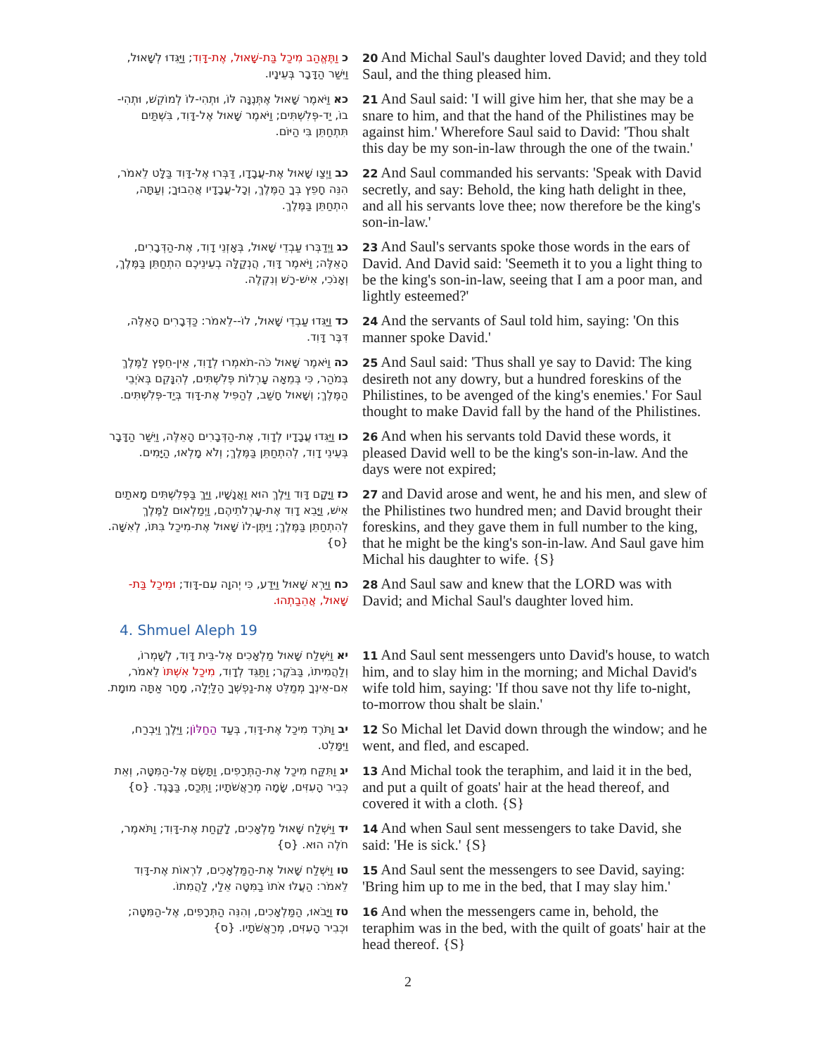| כ וַתֶּאֱהַב מִיכַל בַּת-שָׁאוּל, אֶת-דָּוִד ; וַיַּגִּדוּ לְשָׁאוּל, וַיִּשַׁר הַדָּבָר בְּעֵינָיו. | 20 And Michal Saul's daughter loved David; and they told Saul, and the thing pleased him. |
| כא וַיֹּאמֶר שָׁאוּל אֶתְּנֶנָּה לּוֹ, וּתְהִי-לוֹ לְמוֹקֵשׁ, וּתְהִי-בוֹ, יַד-פְּלִשְׁתִּים; וַיֹּאמֶר שָׁאוּל אֶל-דָּוִד, בִּשְׁתַּיִם תִּתְחַתֵּן בִּי הַיּוֹם. | 21 And Saul said: 'I will give him her, that she may be a snare to him, and that the hand of the Philistines may be against him.' Wherefore Saul said to David: 'Thou shalt this day be my son-in-law through the one of the twain.' |
| כב וַיְצַו שָׁאוּל אֶת-עֲבָדָו, דַּבְּרוּ אֶל-דָּוִד בַּלָּט לֵאמֹר, הִנֵּה חָפֵץ בְּךָ הַמֶּלֶךְ, וְכָל-עֲבָדָיו אֲהֵבוּךָ; וְעַתָּה, הִתְחַתֵּן בַּמֶּלֶךְ. | 22 And Saul commanded his servants: 'Speak with David secretly, and say: Behold, the king hath delight in thee, and all his servants love thee; now therefore be the king's son-in-law.' |
| כג וַיְדַבְּרוּ עַבְדֵי שָׁאוּל, בְּאָזְנֵי דָוִד, אֶת-הַדְּבָרִים, הָאֵלֶּה; וַיֹּאמֶר דָּוִד, הֲנְקַלָּה בְעֵינֵיכֶם הִתְחַתֵּן בַּמֶּלֶךְ, וְאָנֹכִי, אִישׁ-רָשׁ וְנִקְלֶה. | 23 And Saul's servants spoke those words in the ears of David. And David said: 'Seemeth it to you a light thing to be the king's son-in-law, seeing that I am a poor man, and lightly esteemed?' |
| כד וַיַּגִּדוּ עַבְדֵי שָׁאוּל, לוֹ--לֵאמֹר: כַּדְּבָרִים הָאֵלֶּה, דִּבֶּר דָּוִד. | 24 And the servants of Saul told him, saying: 'On this manner spoke David.' |
| כה וַיֹּאמֶר שָׁאוּל כֹּה-תֹאמְרוּ לְדָוִד, אֵין-חֵפֶץ לַמֶּלֶךְ בְּמֹהַר, כִּי בְּמֵאָה עָרְלוֹת פְּלִשְׁתִּים, לְהִנָּקֵם בְּאֹיְבֵי הַמֶּלֶךְ; וְשָׁאוּל חָשַׁב, לְהַפִּיל אֶת-דָּוִד בְּיַד-פְּלִשְׁתִּים. | 25 And Saul said: 'Thus shall ye say to David: The king desireth not any dowry, but a hundred foreskins of the Philistines, to be avenged of the king's enemies.' For Saul thought to make David fall by the hand of the Philistines. |
| כו וַיַּגִּדוּ עֲבָדָיו לְדָוִד, אֶת-הַדְּבָרִים הָאֵלֶּה, וַיִּשַׁר הַדָּבָר בְּעֵינֵי דָוִד, לְהִתְחַתֵּן בַּמֶּלֶךְ; וְלֹא מָלְאוּ, הַיָּמִים. | 26 And when his servants told David these words, it pleased David well to be the king's son-in-law. And the days were not expired; |
| כז וַיָּקָם דָּוִד וַיֵּלֶךְ הוּא וַאֲנָשָׁיו, וַיַּךְ בַּפְּלִשְׁתִּים מָאתַיִם אִישׁ, וַיָּבֵא דָוִד אֶת-עָרְלֹתֵיהֶם, וַיְמַלְאוּם לַמֶּלֶךְ לְהִתְחַתֵּן בַּמֶּלֶךְ; וַיִּתֶּן-לוֹ שָׁאוּל אֶת-מִיכַל בִּתּוֹ, לְאִשָּׁה. {ס} | 27 and David arose and went, he and his men, and slew of the Philistines two hundred men; and David brought their foreskins, and they gave them in full number to the king, that he might be the king's son-in-law. And Saul gave him Michal his daughter to wife. {S} |
| כח וַיַּרְא שָׁאוּל וַיֵּדַע, כִּי יְהוָה עִם-דָּוִד; וּמִיכַל בַּת-שָׁאוּל, אֲהֵבַתְהוּ. | 28 And Saul saw and knew that the LORD was with David; and Michal Saul's daughter loved him. |
4. Shmuel Aleph 19
| יא וַיִּשְׁלַח שָׁאוּל מַלְאָכִים אֶל-בֵּית דָּוִד, לְשָׁמְרוֹ, וְלַהֲמִיתוֹ, בַּבֹּקֶר; וַתַּגֵּד לְדָוִד, מִיכַל אִשְׁתּוֹ לֵאמֹר, אִם-אֵינְךָ מְמַלֵּט אֶת-נַפְשְׁךָ הַלַּיְלָה, מָחָר אַתָּה מוּמָת. | 11 And Saul sent messengers unto David's house, to watch him, and to slay him in the morning; and Michal David's wife told him, saying: 'If thou save not thy life to-night, to-morrow thou shalt be slain.' |
| יב וַתֹּרֶד מִיכַל אֶת-דָּוִד, בְּעַד הַחַלּוֹן ; וַיֵּלֶךְ וַיִּבְרַח, וַיִּמָּלֵט. | 12 So Michal let David down through the window; and he went, and fled, and escaped. |
| יג וַתִּקַּח מִיכַל אֶת-הַתְּרָפִים, וַתָּשֶׂם אֶל-הַמִּטָּה, וְאֵת כְּבִיר הָעִזִּים, שָׂמָה מְרַאֲשֹׁתָיו; וַתְּכַס, בַּבָּגֶד. {ס} | 13 And Michal took the teraphim, and laid it in the bed, and put a quilt of goats' hair at the head thereof, and covered it with a cloth. {S} |
| יד וַיִּשְׁלַח שָׁאוּל מַלְאָכִים, לָקַחַת אֶת-דָּוִד; וַתֹּאמֶר, חֹלֶה הוּא. {ס} | 14 And when Saul sent messengers to take David, she said: 'He is sick.' {S} |
| טו וַיִּשְׁלַח שָׁאוּל אֶת-הַמַּלְאָכִים, לִרְאוֹת אֶת-דָּוִד לֵאמֹר: הַעֲלוּ אֹתוֹ בַמִּטָּה אֵלַי, לַהֲמִתוֹ. | 15 And Saul sent the messengers to see David, saying: 'Bring him up to me in the bed, that I may slay him.' |
| טז וַיָּבֹאוּ, הַמַּלְאָכִים, וְהִנֵּה הַתְּרָפִים, אֶל-הַמִּטָּה; וּכְבִיר הָעִזִּים, מְרַאֲשֹׁתָיו. {ס} | 16 And when the messengers came in, behold, the teraphim was in the bed, with the quilt of goats' hair at the head thereof. {S} |
2